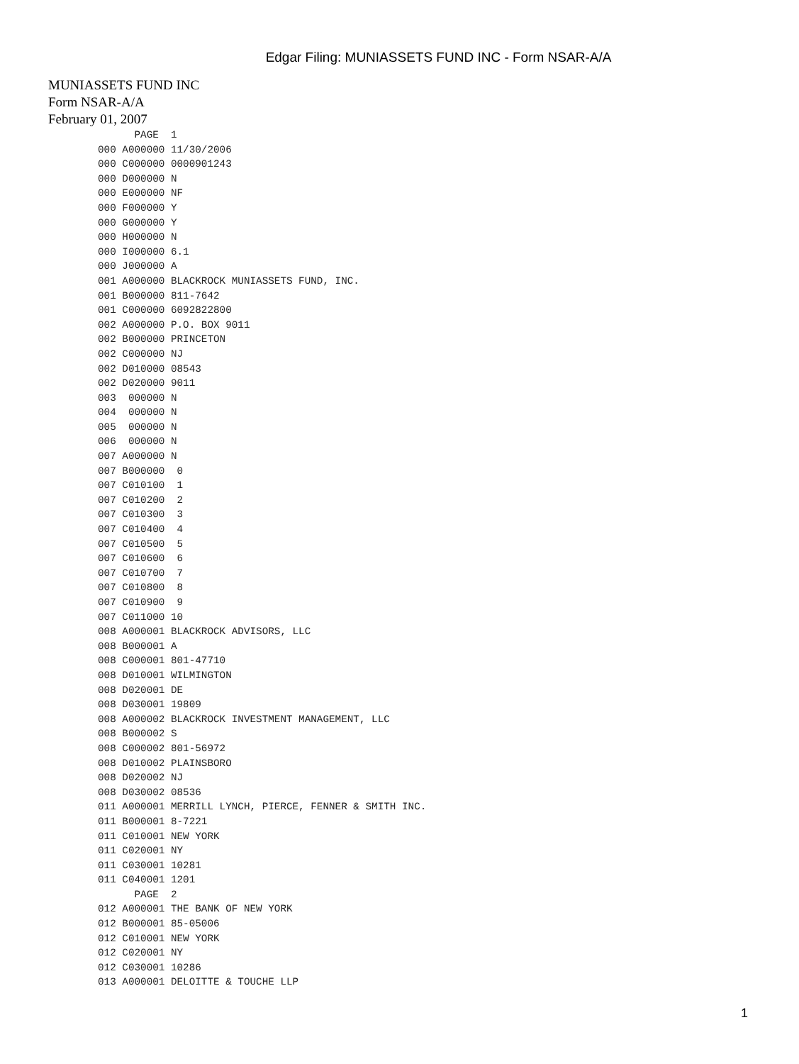Edgar Filing: MUNIASSETS FUND INC - Form NSAR-A/A
MUNIASSETS FUND INC
Form NSAR-A/A
February 01, 2007
      PAGE  1
000 A000000 11/30/2006
000 C000000 0000901243
000 D000000 N
000 E000000 NF
000 F000000 Y
000 G000000 Y
000 H000000 N
000 I000000 6.1
000 J000000 A
001 A000000 BLACKROCK MUNIASSETS FUND, INC.
001 B000000 811-7642
001 C000000 6092822800
002 A000000 P.O. BOX 9011
002 B000000 PRINCETON
002 C000000 NJ
002 D010000 08543
002 D020000 9011
003  000000 N
004  000000 N
005  000000 N
006  000000 N
007 A000000 N
007 B000000  0
007 C010100  1
007 C010200  2
007 C010300  3
007 C010400  4
007 C010500  5
007 C010600  6
007 C010700  7
007 C010800  8
007 C010900  9
007 C011000 10
008 A000001 BLACKROCK ADVISORS, LLC
008 B000001 A
008 C000001 801-47710
008 D010001 WILMINGTON
008 D020001 DE
008 D030001 19809
008 A000002 BLACKROCK INVESTMENT MANAGEMENT, LLC
008 B000002 S
008 C000002 801-56972
008 D010002 PLAINSBORO
008 D020002 NJ
008 D030002 08536
011 A000001 MERRILL LYNCH, PIERCE, FENNER & SMITH INC.
011 B000001 8-7221
011 C010001 NEW YORK
011 C020001 NY
011 C030001 10281
011 C040001 1201
      PAGE  2
012 A000001 THE BANK OF NEW YORK
012 B000001 85-05006
012 C010001 NEW YORK
012 C020001 NY
012 C030001 10286
013 A000001 DELOITTE & TOUCHE LLP
1